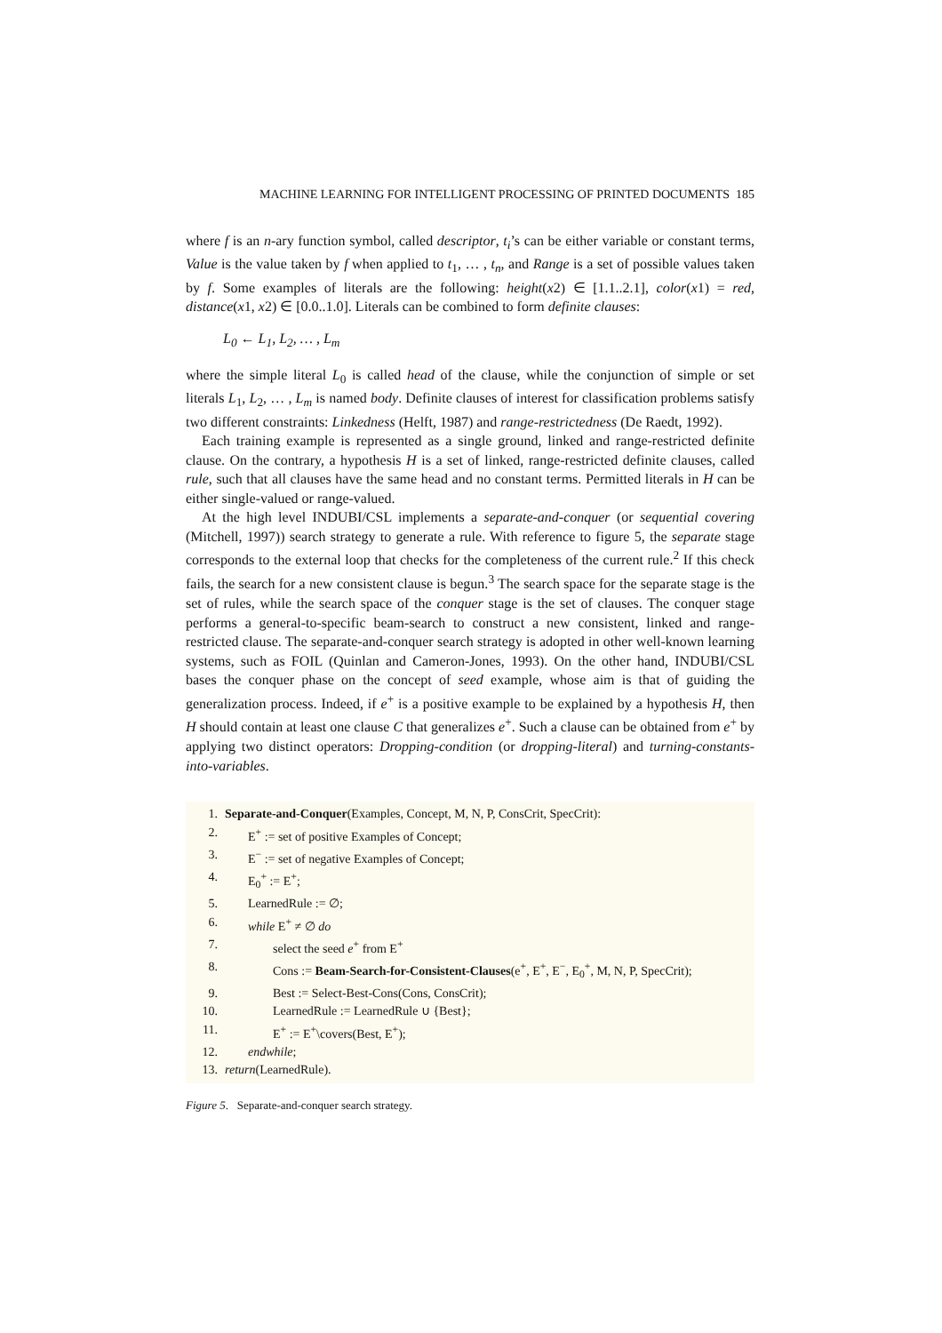MACHINE LEARNING FOR INTELLIGENT PROCESSING OF PRINTED DOCUMENTS 185
where f is an n-ary function symbol, called descriptor, t<sub>i</sub>’s can be either variable or constant terms, Value is the value taken by f when applied to t<sub>1</sub>, … , t<sub>n</sub>, and Range is a set of possible values taken by f. Some examples of literals are the following: height(x2) ∈ [1.1..2.1], color(x1) = red, distance(x1, x2) ∈ [0.0..1.0]. Literals can be combined to form definite clauses:
L<sub>0</sub> ← L<sub>1</sub>, L<sub>2</sub>, … , L<sub>m</sub>
where the simple literal L<sub>0</sub> is called head of the clause, while the conjunction of simple or set literals L<sub>1</sub>, L<sub>2</sub>, … , L<sub>m</sub> is named body. Definite clauses of interest for classification problems satisfy two different constraints: Linkedness (Helft, 1987) and range-restrictedness (De Raedt, 1992).
Each training example is represented as a single ground, linked and range-restricted definite clause. On the contrary, a hypothesis H is a set of linked, range-restricted definite clauses, called rule, such that all clauses have the same head and no constant terms. Permitted literals in H can be either single-valued or range-valued.
At the high level INDUBI/CSL implements a separate-and-conquer (or sequential covering (Mitchell, 1997)) search strategy to generate a rule. With reference to figure 5, the separate stage corresponds to the external loop that checks for the completeness of the current rule.<sup>2</sup> If this check fails, the search for a new consistent clause is begun.<sup>3</sup> The search space for the separate stage is the set of rules, while the search space of the conquer stage is the set of clauses. The conquer stage performs a general-to-specific beam-search to construct a new consistent, linked and range-restricted clause. The separate-and-conquer search strategy is adopted in other well-known learning systems, such as FOIL (Quinlan and Cameron-Jones, 1993). On the other hand, INDUBI/CSL bases the conquer phase on the concept of seed example, whose aim is that of guiding the generalization process. Indeed, if e<sup>+</sup> is a positive example to be explained by a hypothesis H, then H should contain at least one clause C that generalizes e<sup>+</sup>. Such a clause can be obtained from e<sup>+</sup> by applying two distinct operators: Dropping-condition (or dropping-literal) and turning-constants-into-variables.
| 1. | Separate-and-Conquer (Examples, Concept, M, N, P, ConsCrit, SpecCrit): |
| 2. | E<sup>+</sup> := set of positive Examples of Concept; |
| 3. | E<sup>−</sup> := set of negative Examples of Concept; |
| 4. | E<sub>0</sub><sup>+</sup> := E<sup>+</sup>; |
| 5. | LearnedRule := ∅; |
| 6. | while E<sup>+</sup> ≠ ∅ do |
| 7. | select the seed e<sup>+</sup> from E<sup>+</sup> |
| 8. | Cons := Beam-Search-for-Consistent-Clauses (e<sup>+</sup>, E<sup>+</sup>, E<sup>−</sup>, E<sub>0</sub><sup>+</sup>, M, N, P, SpecCrit); |
| 9. | Best := Select-Best-Cons(Cons, ConsCrit); |
| 10. | LearnedRule := LearnedRule ∪ {Best}; |
| 11. | E<sup>+</sup> := E<sup>+</sup>\covers(Best, E<sup>+</sup>); |
| 12. | endwhile ; |
| 13. | return (LearnedRule). |
Figure 5. Separate-and-conquer search strategy.